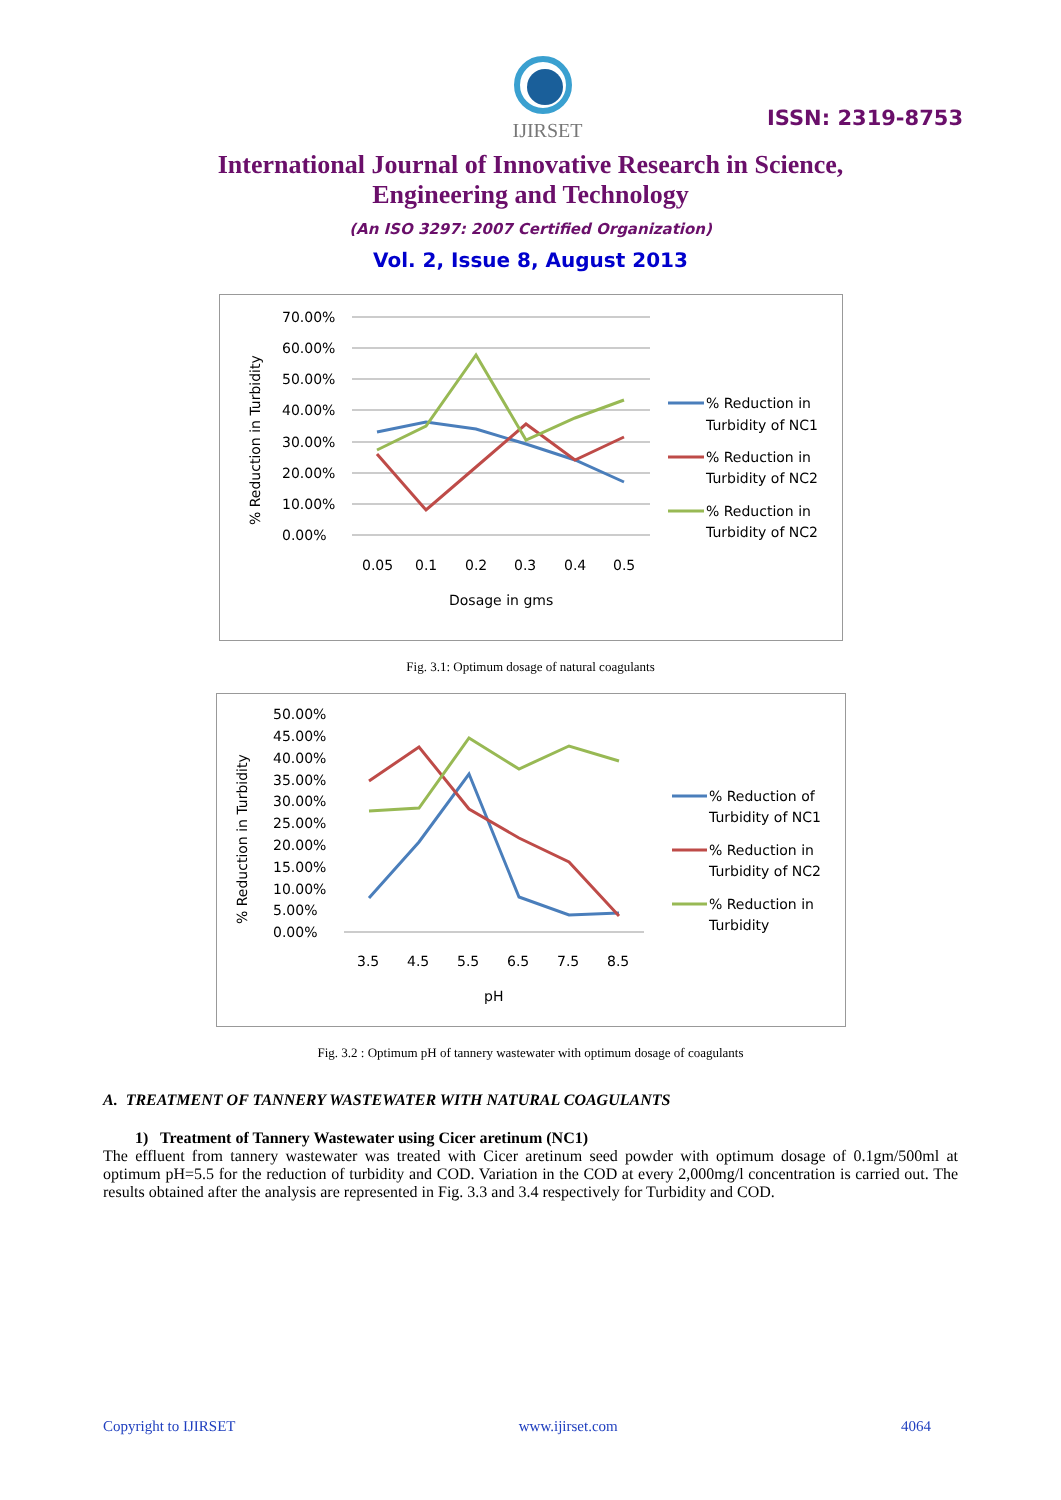IJIRSET
ISSN: 2319-8753
International Journal of Innovative Research in Science,
Engineering and Technology
(An ISO 3297: 2007 Certified Organization)
Vol. 2, Issue 8, August 2013
% Reduction in Turbidity
70.00%
60.00%
50.00%
40.00%
30.00%
20.00%
10.00%
0.00%
0.05
0.1
0.2
0.3
0.4
0.5
Dosage in gms
% Reduction in
Turbidity of NC1
% Reduction in
Turbidity of NC2
% Reduction in
Turbidity of NC2
Fig. 3.1: Optimum dosage of natural coagulants
% Reduction in Turbidity
50.00%
45.00%
40.00%
35.00%
30.00%
25.00%
20.00%
15.00%
10.00%
5.00%
0.00%
3.5
4.5
5.5
6.5
7.5
8.5
pH
% Reduction of
Turbidity of NC1
% Reduction in
Turbidity of NC2
% Reduction in
Turbidity
Fig. 3.2 : Optimum pH of tannery wastewater with optimum dosage of coagulants
A. TREATMENT OF TANNERY WASTEWATER WITH NATURAL COAGULANTS
1) Treatment of Tannery Wastewater using Cicer aretinum (NC1)
The effluent from tannery wastewater was treated with Cicer aretinum seed powder with optimum dosage of 0.1gm/500ml at optimum pH=5.5 for the reduction of turbidity and COD. Variation in the COD at every 2,000mg/l concentration is carried out. The results obtained after the analysis are represented in Fig. 3.3 and 3.4 respectively for Turbidity and COD.
Copyright to IJIRSET www.ijirset.com 4064